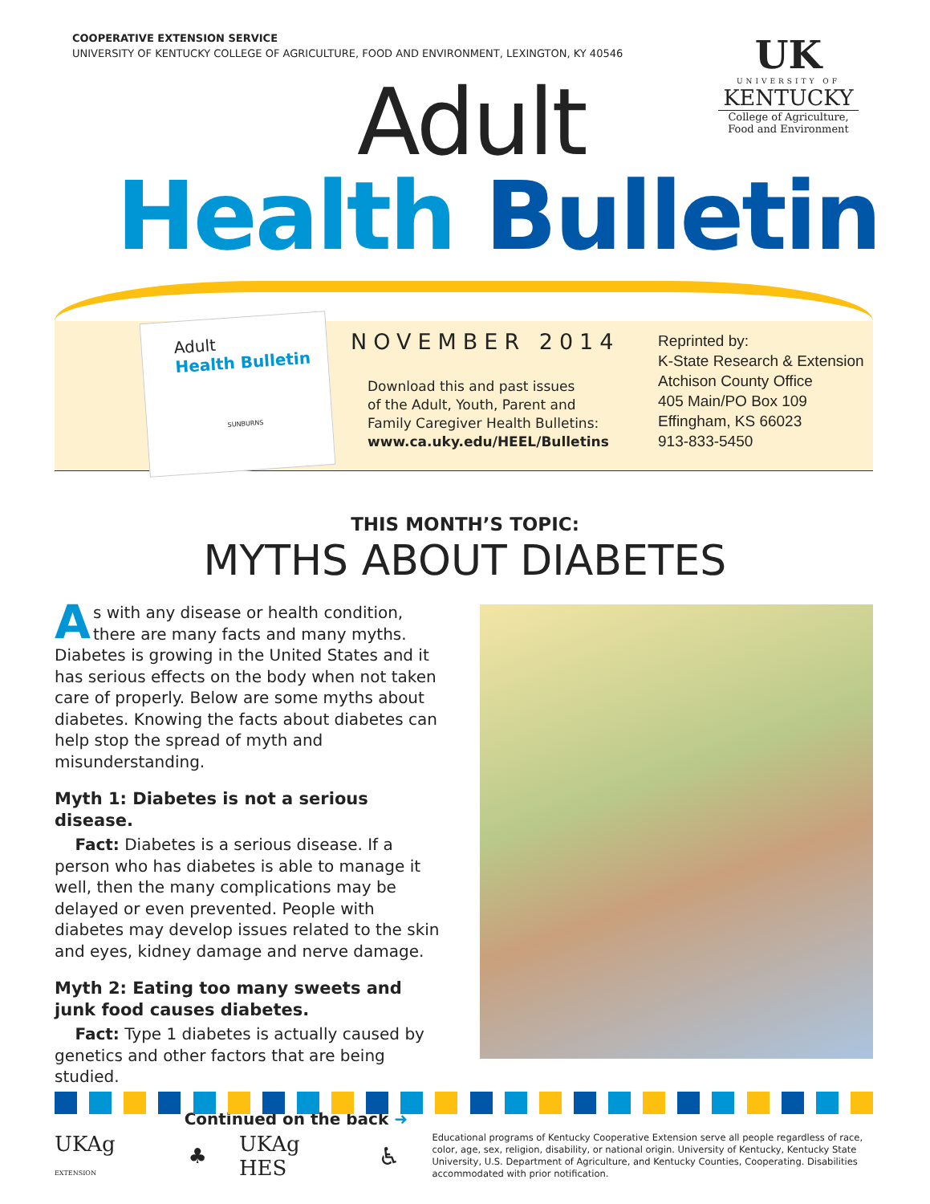COOPERATIVE EXTENSION SERVICE
UNIVERSITY OF KENTUCKY COLLEGE OF AGRICULTURE, FOOD AND ENVIRONMENT, LEXINGTON, KY 40546
UK
UNIVERSITY OF
KENTUCKY
College of Agriculture,
Food and Environment
Adult
Health Bulletin
Adult
Health Bulletin
SUNBURNS
NOVEMBER 2014
Download this and past issues
of the Adult, Youth, Parent and
Family Caregiver Health Bulletins:
www.ca.uky.edu/HEEL/Bulletins
Reprinted by:
K-State Research & Extension
Atchison County Office
405 Main/PO Box 109
Effingham, KS 66023
913-833-5450
THIS MONTH’S TOPIC:
MYTHS ABOUT DIABETES
As with any disease or health condition, there are many facts and many myths. Diabetes is growing in the United States and it has serious effects on the body when not taken care of properly. Below are some myths about diabetes. Knowing the facts about diabetes can help stop the spread of myth and misunderstanding.
Myth 1: Diabetes is not a serious disease.
Fact: Diabetes is a serious disease. If a person who has diabetes is able to manage it well, then the many complications may be delayed or even prevented. People with diabetes may develop issues related to the skin and eyes, kidney damage and nerve damage.
Myth 2: Eating too many sweets and junk food causes diabetes.
Fact: Type 1 diabetes is actually caused by genetics and other factors that are being studied.
Continued on the back ➜
UKAg EXTENSION ♣ UKAg HES ♿
Educational programs of Kentucky Cooperative Extension serve all people regardless of race, color, age, sex, religion, disability, or national origin. University of Kentucky, Kentucky State University, U.S. Department of Agriculture, and Kentucky Counties, Cooperating. Disabilities accommodated with prior notification.